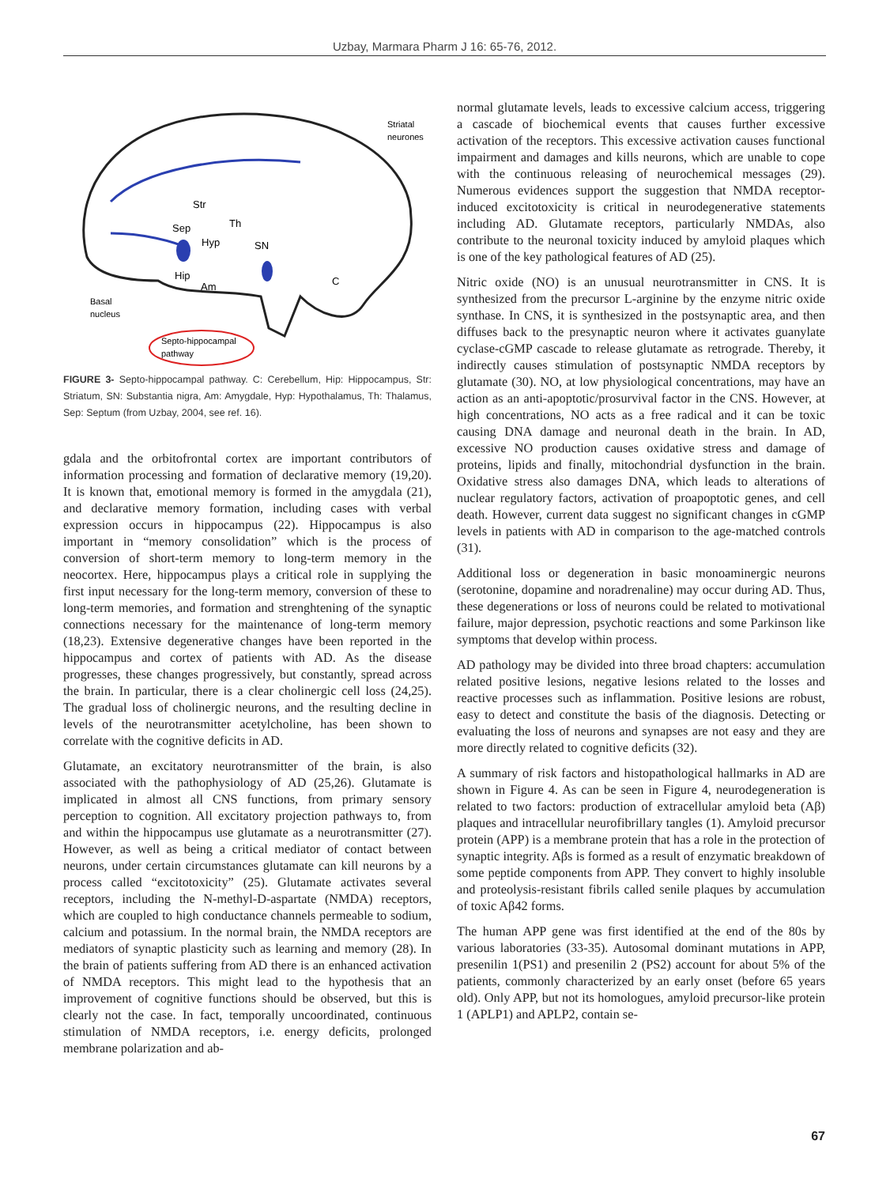Uzbay, Marmara Pharm J 16: 65-76, 2012.
Str
Sep
Th
Hyp
SN
Hip
Am
C
Striatal
neurones
Basal
nucleus
Septo-hippocampal
pathway
FIGURE 3- Septo-hippocampal pathway. C: Cerebellum, Hip: Hippocampus, Str: Striatum, SN: Substantia nigra, Am: Amygdale, Hyp: Hypothalamus, Th: Thalamus, Sep: Septum (from Uzbay, 2004, see ref. 16).
gdala and the orbitofrontal cortex are important contributors of information processing and formation of declarative memory (19,20). It is known that, emotional memory is formed in the amygdala (21), and declarative memory formation, including cases with verbal expression occurs in hippocampus (22). Hippocampus is also important in “memory consolidation” which is the process of conversion of short-term memory to long-term memory in the neocortex. Here, hippocampus plays a critical role in supplying the first input necessary for the long-term memory, conversion of these to long-term memories, and formation and strenghtening of the synaptic connections necessary for the maintenance of long-term memory (18,23). Extensive degenerative changes have been reported in the hippocampus and cortex of patients with AD. As the disease progresses, these changes progressively, but constantly, spread across the brain. In particular, there is a clear cholinergic cell loss (24,25). The gradual loss of cholinergic neurons, and the resulting decline in levels of the neurotransmitter acetylcholine, has been shown to correlate with the cognitive deficits in AD.
Glutamate, an excitatory neurotransmitter of the brain, is also associated with the pathophysiology of AD (25,26). Glutamate is implicated in almost all CNS functions, from primary sensory perception to cognition. All excitatory projection pathways to, from and within the hippocampus use glutamate as a neurotransmitter (27). However, as well as being a critical mediator of contact between neurons, under certain circumstances glutamate can kill neurons by a process called “excitotoxicity” (25). Glutamate activates several receptors, including the N-methyl-D-aspartate (NMDA) receptors, which are coupled to high conductance channels permeable to sodium, calcium and potassium. In the normal brain, the NMDA receptors are mediators of synaptic plasticity such as learning and memory (28). In the brain of patients suffering from AD there is an enhanced activation of NMDA receptors. This might lead to the hypothesis that an improvement of cognitive functions should be observed, but this is clearly not the case. In fact, temporally uncoordinated, continuous stimulation of NMDA receptors, i.e. energy deficits, prolonged membrane polarization and ab-
normal glutamate levels, leads to excessive calcium access, triggering a cascade of biochemical events that causes further excessive activation of the receptors. This excessive activation causes functional impairment and damages and kills neurons, which are unable to cope with the continuous releasing of neurochemical messages (29). Numerous evidences support the suggestion that NMDA receptor-induced excitotoxicity is critical in neurodegenerative statements including AD. Glutamate receptors, particularly NMDAs, also contribute to the neuronal toxicity induced by amyloid plaques which is one of the key pathological features of AD (25).
Nitric oxide (NO) is an unusual neurotransmitter in CNS. It is synthesized from the precursor L-arginine by the enzyme nitric oxide synthase. In CNS, it is synthesized in the postsynaptic area, and then diffuses back to the presynaptic neuron where it activates guanylate cyclase-cGMP cascade to release glutamate as retrograde. Thereby, it indirectly causes stimulation of postsynaptic NMDA receptors by glutamate (30). NO, at low physiological concentrations, may have an action as an anti-apoptotic/prosurvival factor in the CNS. However, at high concentrations, NO acts as a free radical and it can be toxic causing DNA damage and neuronal death in the brain. In AD, excessive NO production causes oxidative stress and damage of proteins, lipids and finally, mitochondrial dysfunction in the brain. Oxidative stress also damages DNA, which leads to alterations of nuclear regulatory factors, activation of proapoptotic genes, and cell death. However, current data suggest no significant changes in cGMP levels in patients with AD in comparison to the age-matched controls (31).
Additional loss or degeneration in basic monoaminergic neurons (serotonine, dopamine and noradrenaline) may occur during AD. Thus, these degenerations or loss of neurons could be related to motivational failure, major depression, psychotic reactions and some Parkinson like symptoms that develop within process.
AD pathology may be divided into three broad chapters: accumulation related positive lesions, negative lesions related to the losses and reactive processes such as inflammation. Positive lesions are robust, easy to detect and constitute the basis of the diagnosis. Detecting or evaluating the loss of neurons and synapses are not easy and they are more directly related to cognitive deficits (32).
A summary of risk factors and histopathological hallmarks in AD are shown in Figure 4. As can be seen in Figure 4, neurodegeneration is related to two factors: production of extracellular amyloid beta (Aβ) plaques and intracellular neurofibrillary tangles (1). Amyloid precursor protein (APP) is a membrane protein that has a role in the protection of synaptic integrity. Aβs is formed as a result of enzymatic breakdown of some peptide components from APP. They convert to highly insoluble and proteolysis-resistant fibrils called senile plaques by accumulation of toxic Aβ42 forms.
The human APP gene was first identified at the end of the 80s by various laboratories (33-35). Autosomal dominant mutations in APP, presenilin 1(PS1) and presenilin 2 (PS2) account for about 5% of the patients, commonly characterized by an early onset (before 65 years old). Only APP, but not its homologues, amyloid precursor-like protein 1 (APLP1) and APLP2, contain se-
67